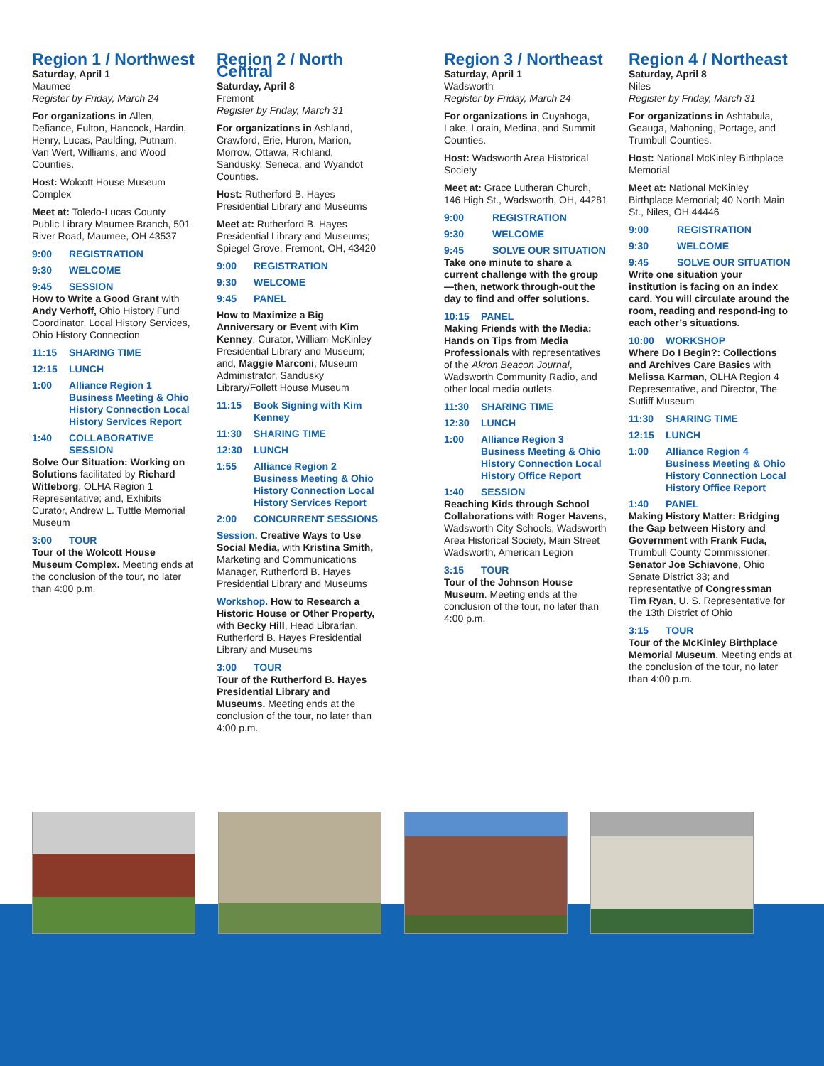Region 1 / Northwest
Saturday, April 1
Maumee
Register by Friday, March 24
For organizations in Allen, Defiance, Fulton, Hancock, Hardin, Henry, Lucas, Paulding, Putnam, Van Wert, Williams, and Wood Counties.
Host: Wolcott House Museum Complex
Meet at: Toledo-Lucas County Public Library Maumee Branch, 501 River Road, Maumee, OH 43537
9:00 REGISTRATION
9:30 WELCOME
9:45 SESSION
How to Write a Good Grant with Andy Verhoff, Ohio History Fund Coordinator, Local History Services, Ohio History Connection
11:15 SHARING TIME
12:15 LUNCH
1:00 Alliance Region 1 Business Meeting & Ohio History Connection Local History Services Report
1:40 COLLABORATIVE SESSION
Solve Our Situation: Working on Solutions facilitated by Richard Witteborg, OLHA Region 1 Representative; and, Exhibits Curator, Andrew L. Tuttle Memorial Museum
3:00 TOUR
Tour of the Wolcott House Museum Complex. Meeting ends at the conclusion of the tour, no later than 4:00 p.m.
Region 2 / North Central
Saturday, April 8
Fremont
Register by Friday, March 31
For organizations in Ashland, Crawford, Erie, Huron, Marion, Morrow, Ottawa, Richland, Sandusky, Seneca, and Wyandot Counties.
Host: Rutherford B. Hayes Presidential Library and Museums
Meet at: Rutherford B. Hayes Presidential Library and Museums; Spiegel Grove, Fremont, OH, 43420
9:00 REGISTRATION
9:30 WELCOME
9:45 PANEL
How to Maximize a Big Anniversary or Event with Kim Kenney, Curator, William McKinley Presidential Library and Museum; and, Maggie Marconi, Museum Administrator, Sandusky Library/Follett House Museum
11:15 Book Signing with Kim Kenney
11:30 SHARING TIME
12:30 LUNCH
1:55 Alliance Region 2 Business Meeting & Ohio History Connection Local History Services Report
2:00 CONCURRENT SESSIONS
Session. Creative Ways to Use Social Media, with Kristina Smith, Marketing and Communications Manager, Rutherford B. Hayes Presidential Library and Museums
Workshop. How to Research a Historic House or Other Property, with Becky Hill, Head Librarian, Rutherford B. Hayes Presidential Library and Museums
3:00 TOUR
Tour of the Rutherford B. Hayes Presidential Library and Museums. Meeting ends at the conclusion of the tour, no later than 4:00 p.m.
Region 3 / Northeast
Saturday, April 1
Wadsworth
Register by Friday, March 24
For organizations in Cuyahoga, Lake, Lorain, Medina, and Summit Counties.
Host: Wadsworth Area Historical Society
Meet at: Grace Lutheran Church, 146 High St., Wadsworth, OH, 44281
9:00 REGISTRATION
9:30 WELCOME
9:45 SOLVE OUR SITUATION
Take one minute to share a current challenge with the group—then, network through-out the day to find and offer solutions.
10:15 PANEL
Making Friends with the Media: Hands on Tips from Media Professionals with representatives of the Akron Beacon Journal, Wadsworth Community Radio, and other local media outlets.
11:30 SHARING TIME
12:30 LUNCH
1:00 Alliance Region 3 Business Meeting & Ohio History Connection Local History Office Report
1:40 SESSION
Reaching Kids through School Collaborations with Roger Havens, Wadsworth City Schools, Wadsworth Area Historical Society, Main Street Wadsworth, American Legion
3:15 TOUR
Tour of the Johnson House Museum. Meeting ends at the conclusion of the tour, no later than 4:00 p.m.
Region 4 / Northeast
Saturday, April 8
Niles
Register by Friday, March 31
For organizations in Ashtabula, Geauga, Mahoning, Portage, and Trumbull Counties.
Host: National McKinley Birthplace Memorial
Meet at: National McKinley Birthplace Memorial; 40 North Main St., Niles, OH 44446
9:00 REGISTRATION
9:30 WELCOME
9:45 SOLVE OUR SITUATION
Write one situation your institution is facing on an index card. You will circulate around the room, reading and respond-ing to each other’s situations.
10:00 WORKSHOP
Where Do I Begin?: Collections and Archives Care Basics with Melissa Karman, OLHA Region 4 Representative, and Director, The Sutliff Museum
11:30 SHARING TIME
12:15 LUNCH
1:00 Alliance Region 4 Business Meeting & Ohio History Connection Local History Office Report
1:40 PANEL
Making History Matter: Bridging the Gap between History and Government with Frank Fuda, Trumbull County Commissioner; Senator Joe Schiavone, Ohio Senate District 33; and representative of Congressman Tim Ryan, U. S. Representative for the 13th District of Ohio
3:15 TOUR
Tour of the McKinley Birthplace Memorial Museum. Meeting ends at the conclusion of the tour, no later than 4:00 p.m.